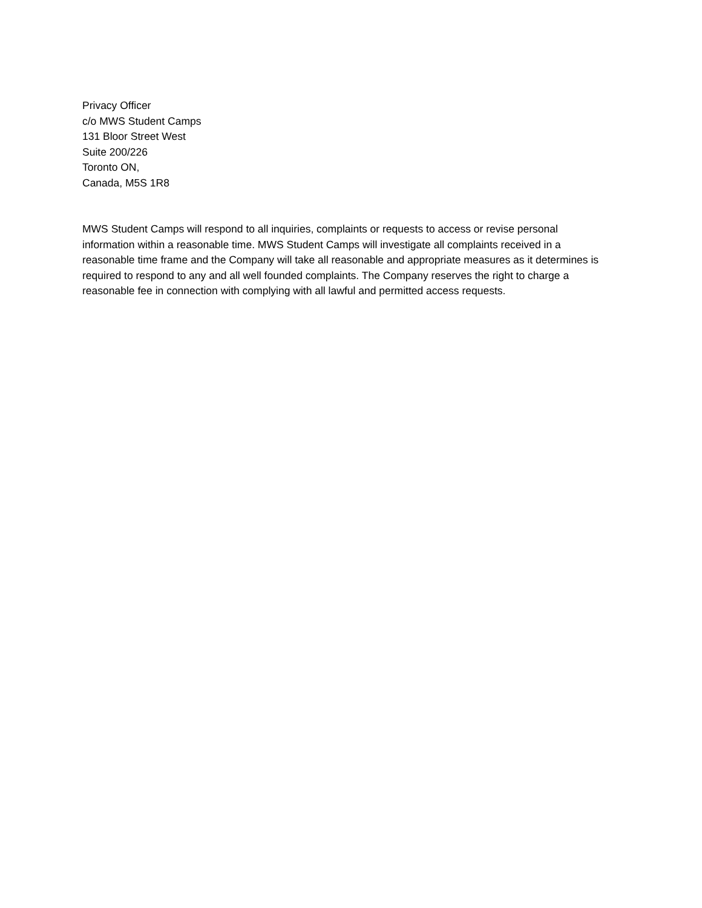Privacy Officer
c/o MWS Student Camps
131 Bloor Street West
Suite 200/226
Toronto ON,
Canada, M5S 1R8
MWS Student Camps will respond to all inquiries, complaints or requests to access or revise personal information within a reasonable time. MWS Student Camps will investigate all complaints received in a reasonable time frame and the Company will take all reasonable and appropriate measures as it determines is required to respond to any and all well founded complaints. The Company reserves the right to charge a reasonable fee in connection with complying with all lawful and permitted access requests.